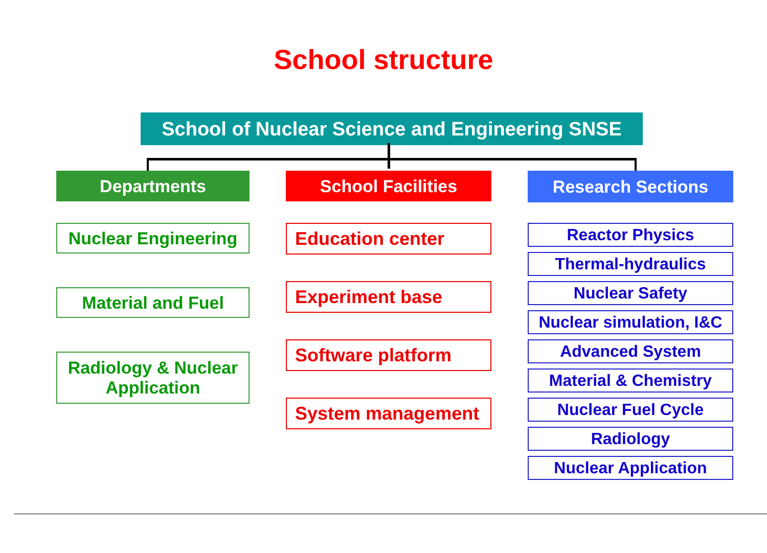School structure
School of Nuclear Science and Engineering SNSE
Departments
Nuclear Engineering
Material and Fuel
Radiology & Nuclear
Application
School Facilities
Education center
Experiment base
Software platform
System management
Research Sections
Reactor Physics
Thermal-hydraulics
Nuclear Safety
Nuclear simulation, I&C
Advanced System
Material & Chemistry
Nuclear Fuel Cycle
Radiology
Nuclear Application